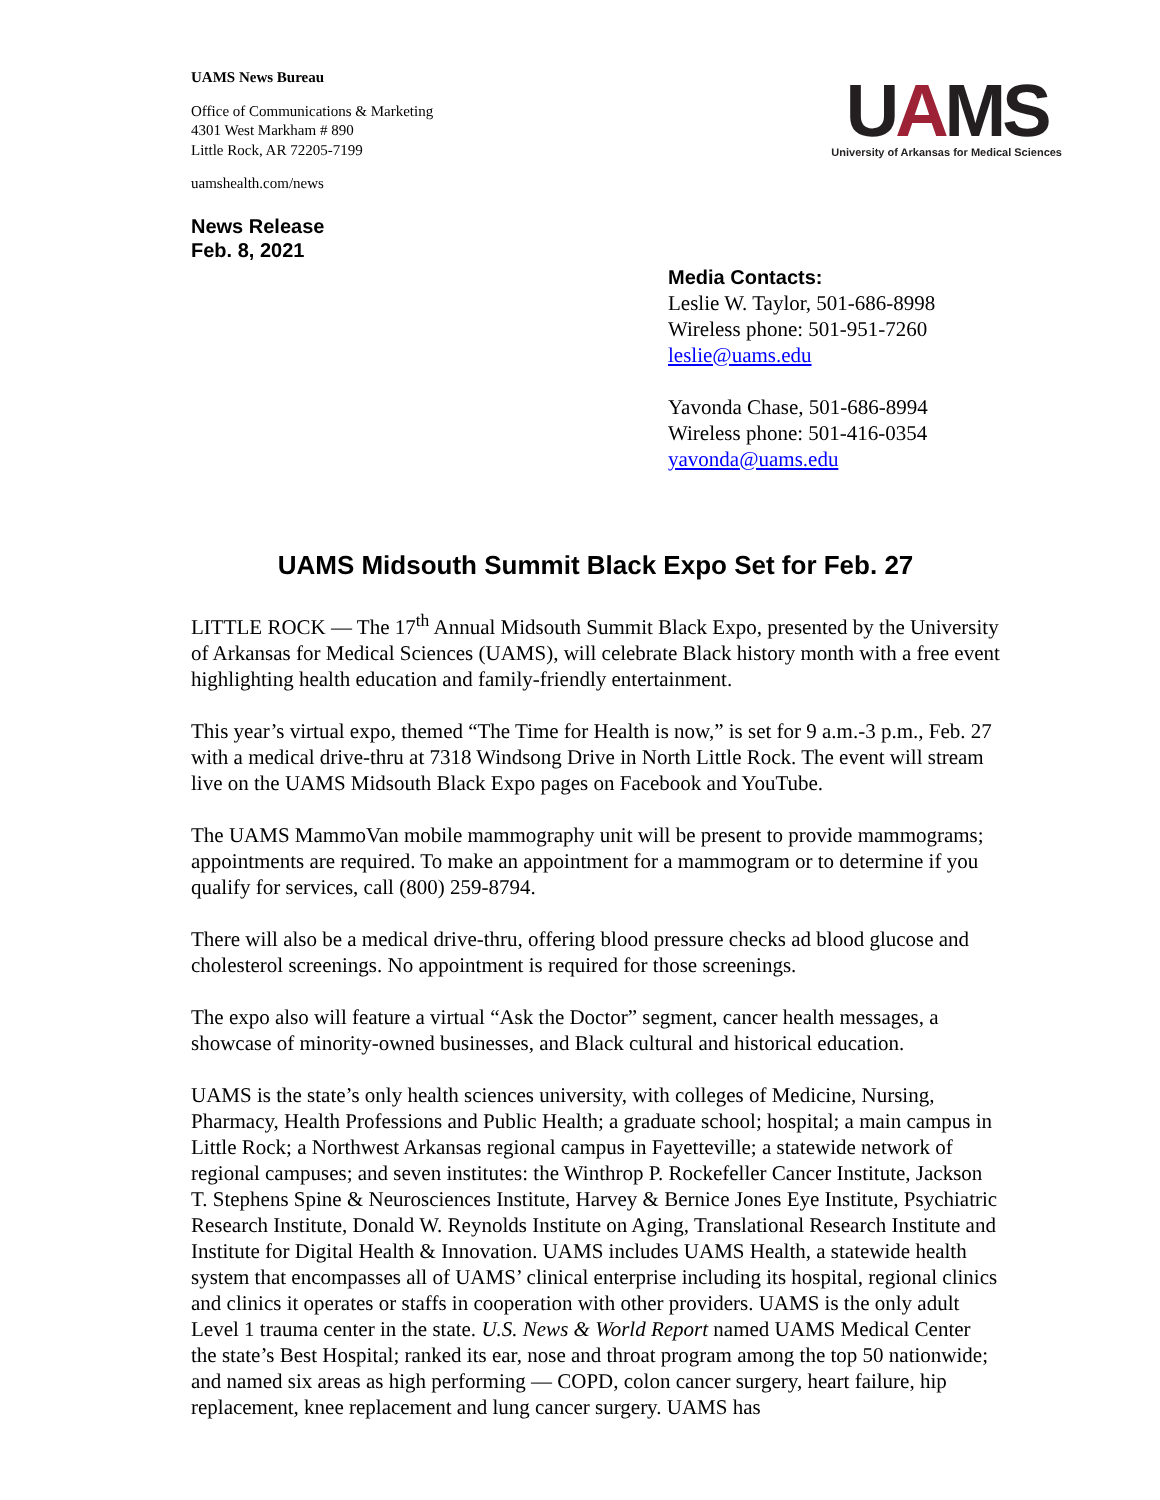UAMS News Bureau
Office of Communications & Marketing
4301 West Markham # 890
Little Rock, AR 72205-7199
uamshealth.com/news
News Release
Feb. 8, 2021
UAMS
University of Arkansas for Medical Sciences
Media Contacts:
Leslie W. Taylor, 501-686-8998
Wireless phone: 501-951-7260
leslie@uams.edu
Yavonda Chase, 501-686-8994
Wireless phone: 501-416-0354
yavonda@uams.edu
UAMS Midsouth Summit Black Expo Set for Feb. 27
LITTLE ROCK — The 17<sup>th</sup> Annual Midsouth Summit Black Expo, presented by the University of Arkansas for Medical Sciences (UAMS), will celebrate Black history month with a free event highlighting health education and family-friendly entertainment.
This year’s virtual expo, themed “The Time for Health is now,” is set for 9 a.m.-3 p.m., Feb. 27 with a medical drive-thru at 7318 Windsong Drive in North Little Rock. The event will stream live on the UAMS Midsouth Black Expo pages on Facebook and YouTube.
The UAMS MammoVan mobile mammography unit will be present to provide mammograms; appointments are required. To make an appointment for a mammogram or to determine if you qualify for services, call (800) 259-8794.
There will also be a medical drive-thru, offering blood pressure checks ad blood glucose and cholesterol screenings. No appointment is required for those screenings.
The expo also will feature a virtual “Ask the Doctor” segment, cancer health messages, a showcase of minority-owned businesses, and Black cultural and historical education.
UAMS is the state’s only health sciences university, with colleges of Medicine, Nursing, Pharmacy, Health Professions and Public Health; a graduate school; hospital; a main campus in Little Rock; a Northwest Arkansas regional campus in Fayetteville; a statewide network of regional campuses; and seven institutes: the Winthrop P. Rockefeller Cancer Institute, Jackson T. Stephens Spine & Neurosciences Institute, Harvey & Bernice Jones Eye Institute, Psychiatric Research Institute, Donald W. Reynolds Institute on Aging, Translational Research Institute and Institute for Digital Health & Innovation. UAMS includes UAMS Health, a statewide health system that encompasses all of UAMS’ clinical enterprise including its hospital, regional clinics and clinics it operates or staffs in cooperation with other providers. UAMS is the only adult Level 1 trauma center in the state. U.S. News & World Report named UAMS Medical Center the state’s Best Hospital; ranked its ear, nose and throat program among the top 50 nationwide; and named six areas as high performing — COPD, colon cancer surgery, heart failure, hip replacement, knee replacement and lung cancer surgery. UAMS has